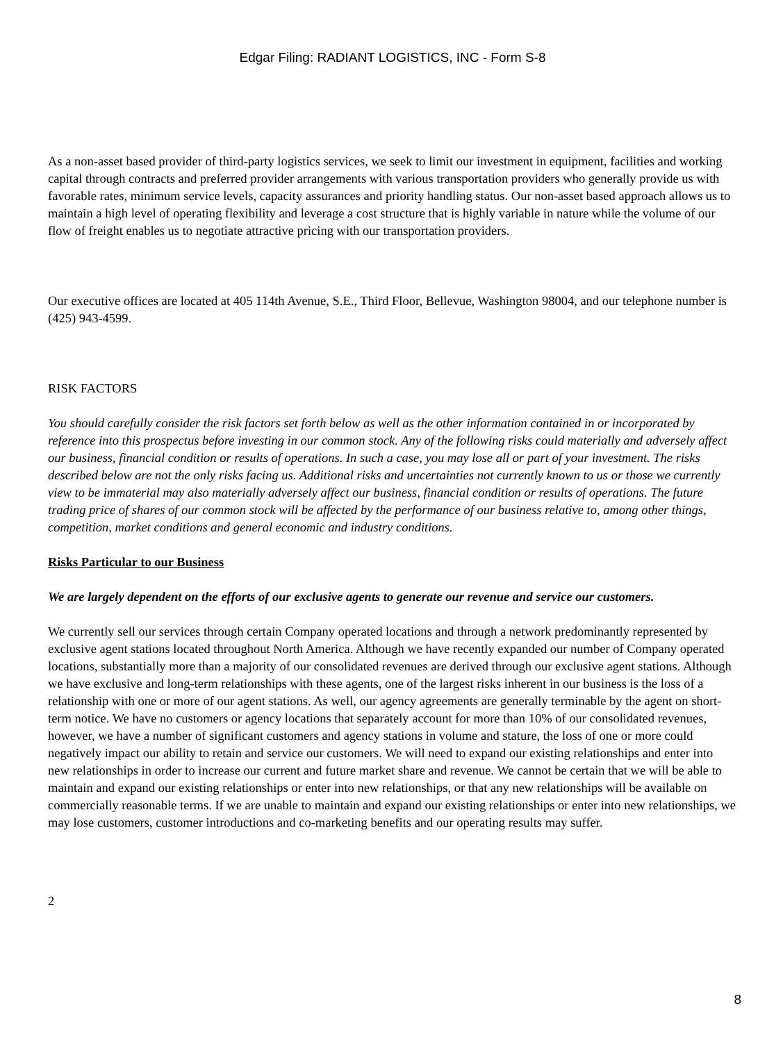Edgar Filing: RADIANT LOGISTICS, INC - Form S-8
As a non-asset based provider of third-party logistics services, we seek to limit our investment in equipment, facilities and working capital through contracts and preferred provider arrangements with various transportation providers who generally provide us with favorable rates, minimum service levels, capacity assurances and priority handling status. Our non-asset based approach allows us to maintain a high level of operating flexibility and leverage a cost structure that is highly variable in nature while the volume of our flow of freight enables us to negotiate attractive pricing with our transportation providers.
Our executive offices are located at 405 114th Avenue, S.E., Third Floor, Bellevue, Washington 98004, and our telephone number is (425) 943-4599.
RISK FACTORS
You should carefully consider the risk factors set forth below as well as the other information contained in or incorporated by reference into this prospectus before investing in our common stock. Any of the following risks could materially and adversely affect our business, financial condition or results of operations. In such a case, you may lose all or part of your investment. The risks described below are not the only risks facing us. Additional risks and uncertainties not currently known to us or those we currently view to be immaterial may also materially adversely affect our business, financial condition or results of operations. The future trading price of shares of our common stock will be affected by the performance of our business relative to, among other things, competition, market conditions and general economic and industry conditions.
Risks Particular to our Business
We are largely dependent on the efforts of our exclusive agents to generate our revenue and service our customers.
We currently sell our services through certain Company operated locations and through a network predominantly represented by exclusive agent stations located throughout North America. Although we have recently expanded our number of Company operated locations, substantially more than a majority of our consolidated revenues are derived through our exclusive agent stations. Although we have exclusive and long-term relationships with these agents, one of the largest risks inherent in our business is the loss of a relationship with one or more of our agent stations. As well, our agency agreements are generally terminable by the agent on short-term notice. We have no customers or agency locations that separately account for more than 10% of our consolidated revenues, however, we have a number of significant customers and agency stations in volume and stature, the loss of one or more could negatively impact our ability to retain and service our customers. We will need to expand our existing relationships and enter into new relationships in order to increase our current and future market share and revenue. We cannot be certain that we will be able to maintain and expand our existing relationships or enter into new relationships, or that any new relationships will be available on commercially reasonable terms. If we are unable to maintain and expand our existing relationships or enter into new relationships, we may lose customers, customer introductions and co-marketing benefits and our operating results may suffer.
2
8